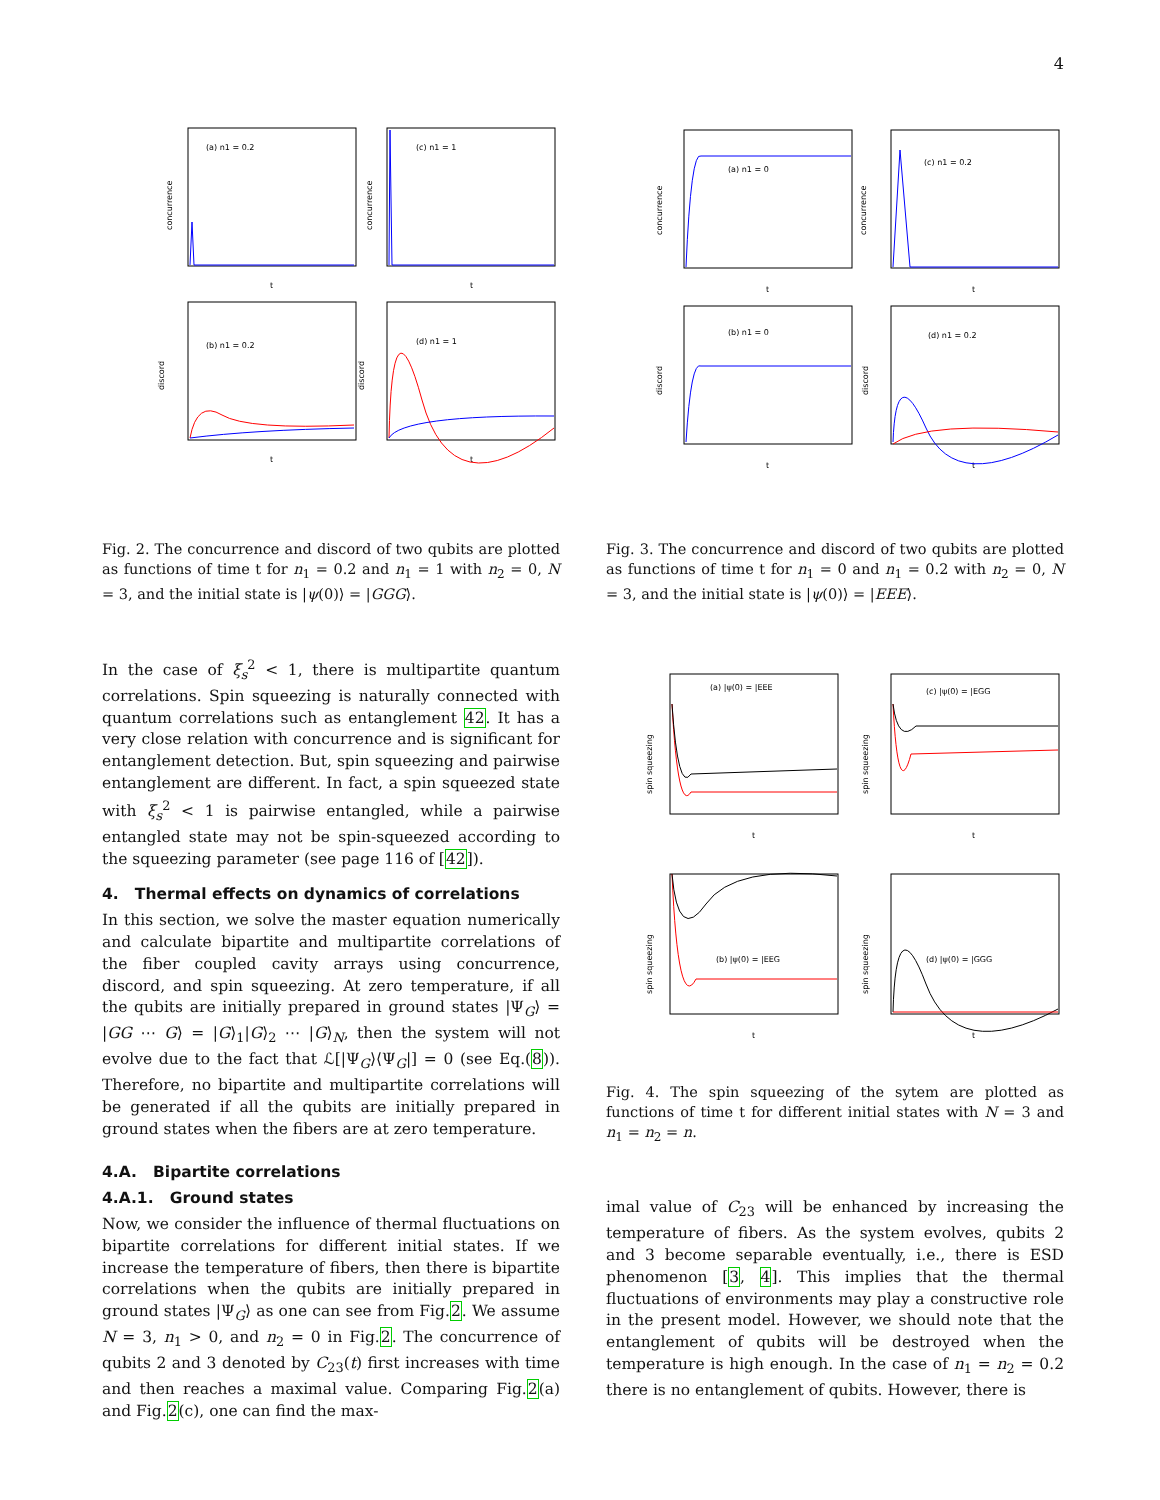4
(a) n1 = 0.2
(c) n1 = 1
(b) n1 = 0.2
(d) n1 = 1
concurrence
concurrence
discord
discord
t
t
t
t
Fig. 2. The concurrence and discord of two qubits are plotted as functions of time t for n<sub>1</sub> = 0.2 and n<sub>1</sub> = 1 with n<sub>2</sub> = 0, N = 3, and the initial state is |ψ(0)⟩ = |GGG⟩.
In the case of ξ<sub>s</sub><sup>2</sup> < 1, there is multipartite quantum correlations. Spin squeezing is naturally connected with quantum correlations such as entanglement 42. It has a very close relation with concurrence and is significant for entanglement detection. But, spin squeezing and pairwise entanglement are different. In fact, a spin squeezed state with ξ<sub>s</sub><sup>2</sup> < 1 is pairwise entangled, while a pairwise entangled state may not be spin-squeezed according to the squeezing parameter (see page 116 of [42]).
4. Thermal effects on dynamics of correlations
In this section, we solve the master equation numerically and calculate bipartite and multipartite correlations of the fiber coupled cavity arrays using concurrence, discord, and spin squeezing. At zero temperature, if all the qubits are initially prepared in ground states |Ψ<sub>G</sub>⟩ = |GG ⋯ G⟩ = |G⟩<sub>1</sub>|G⟩<sub>2</sub> ⋯ |G⟩<sub>N</sub>, then the system will not evolve due to the fact that ℒ[|Ψ<sub>G</sub>⟩⟨Ψ<sub>G</sub>|] = 0 (see Eq.(8)). Therefore, no bipartite and multipartite correlations will be generated if all the qubits are initially prepared in ground states when the fibers are at zero temperature.
4.A. Bipartite correlations
4.A.1. Ground states
Now, we consider the influence of thermal fluctuations on bipartite correlations for different initial states. If we increase the temperature of fibers, then there is bipartite correlations when the qubits are initially prepared in ground states |Ψ<sub>G</sub>⟩ as one can see from Fig.2. We assume N = 3, n<sub>1</sub> > 0, and n<sub>2</sub> = 0 in Fig.2. The concurrence of qubits 2 and 3 denoted by C<sub>23</sub>(t) first increases with time and then reaches a maximal value. Comparing Fig.2(a) and Fig.2(c), one can find the max-
(a) n1 = 0
(c) n1 = 0.2
(b) n1 = 0
(d) n1 = 0.2
concurrence
concurrence
discord
discord
t
t
t
t
Fig. 3. The concurrence and discord of two qubits are plotted as functions of time t for n<sub>1</sub> = 0 and n<sub>1</sub> = 0.2 with n<sub>2</sub> = 0, N = 3, and the initial state is |ψ(0)⟩ = |EEE⟩.
(a) |ψ(0) = |EEE
(c) |ψ(0) = |EGG
(b) |ψ(0) = |EEG
(d) |ψ(0) = |GGG
spin squeezing
spin squeezing
spin squeezing
spin squeezing
t
t
t
t
Fig. 4. The spin squeezing of the sytem are plotted as functions of time t for different initial states with N = 3 and n<sub>1</sub> = n<sub>2</sub> = n.
imal value of C<sub>23</sub> will be enhanced by increasing the temperature of fibers. As the system evolves, qubits 2 and 3 become separable eventually, i.e., there is ESD phenomenon [3, 4]. This implies that the thermal fluctuations of environments may play a constructive role in the present model. However, we should note that the entanglement of qubits will be destroyed when the temperature is high enough. In the case of n<sub>1</sub> = n<sub>2</sub> = 0.2 there is no entanglement of qubits. However, there is